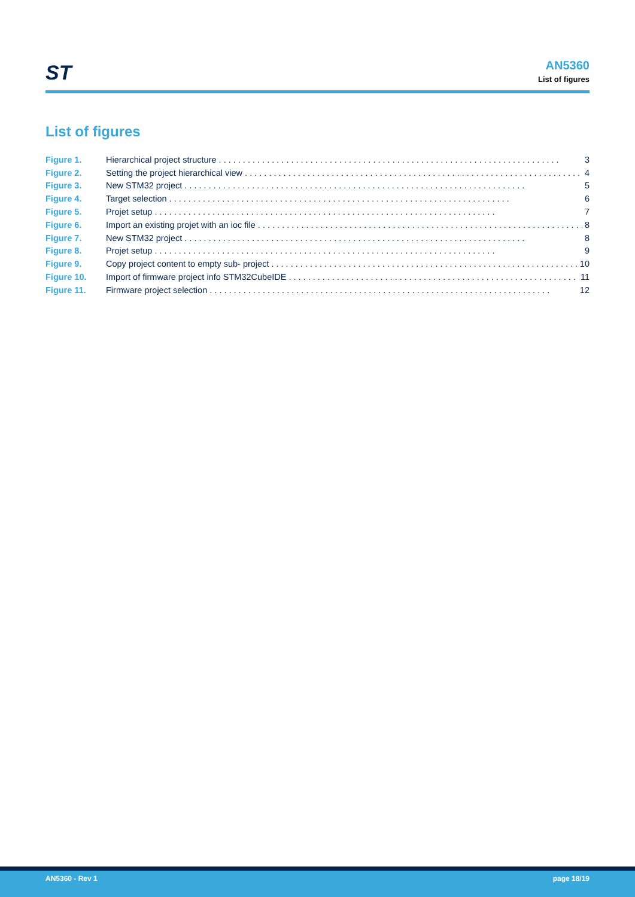ST
AN5360
List of figures
List of figures
Figure 1. Hierarchical project structure 3
Figure 2. Setting the project hierarchical view 4
Figure 3. New STM32 project 5
Figure 4. Target selection 6
Figure 5. Projet setup 7
Figure 6. Import an existing projet with an ioc file 8
Figure 7. New STM32 project 8
Figure 8. Projet setup 9
Figure 9. Copy project content to empty sub- project 10
Figure 10. Import of firmware project info STM32CubeIDE 11
Figure 11. Firmware project selection 12
AN5360 - Rev 1 page 18/19